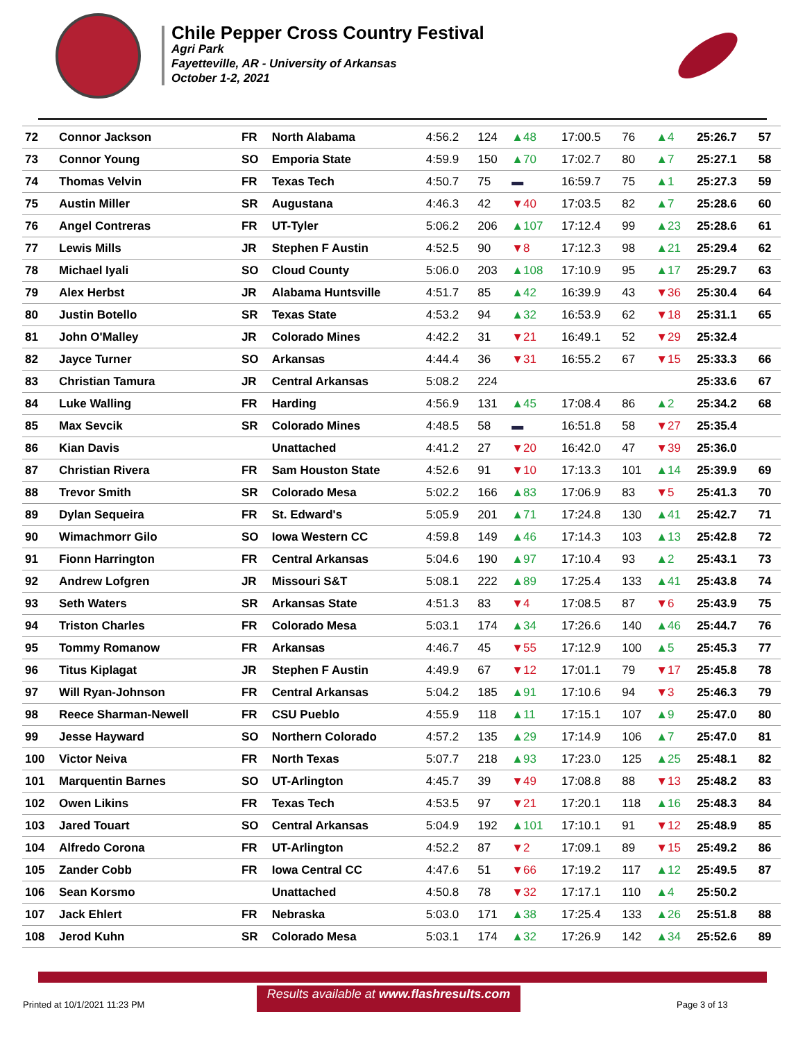Chile Pepper Cross Country Festival
Agri Park
Fayetteville, AR - University of Arkansas
October 1-2, 2021
| 72 | Connor Jackson | FR | North Alabama | 4:56.2 | 124 | ▲48 | 17:00.5 | 76 | ▲4 | 25:26.7 | 57 |
| 73 | Connor Young | SO | Emporia State | 4:59.9 | 150 | ▲70 | 17:02.7 | 80 | ▲7 | 25:27.1 | 58 |
| 74 | Thomas Velvin | FR | Texas Tech | 4:50.7 | 75 | ▬ | 16:59.7 | 75 | ▲1 | 25:27.3 | 59 |
| 75 | Austin Miller | SR | Augustana | 4:46.3 | 42 | ▼40 | 17:03.5 | 82 | ▲7 | 25:28.6 | 60 |
| 76 | Angel Contreras | FR | UT-Tyler | 5:06.2 | 206 | ▲107 | 17:12.4 | 99 | ▲23 | 25:28.6 | 61 |
| 77 | Lewis Mills | JR | Stephen F Austin | 4:52.5 | 90 | ▼8 | 17:12.3 | 98 | ▲21 | 25:29.4 | 62 |
| 78 | Michael Iyali | SO | Cloud County | 5:06.0 | 203 | ▲108 | 17:10.9 | 95 | ▲17 | 25:29.7 | 63 |
| 79 | Alex Herbst | JR | Alabama Huntsville | 4:51.7 | 85 | ▲42 | 16:39.9 | 43 | ▼36 | 25:30.4 | 64 |
| 80 | Justin Botello | SR | Texas State | 4:53.2 | 94 | ▲32 | 16:53.9 | 62 | ▼18 | 25:31.1 | 65 |
| 81 | John O'Malley | JR | Colorado Mines | 4:42.2 | 31 | ▼21 | 16:49.1 | 52 | ▼29 | 25:32.4 | |
| 82 | Jayce Turner | SO | Arkansas | 4:44.4 | 36 | ▼31 | 16:55.2 | 67 | ▼15 | 25:33.3 | 66 |
| 83 | Christian Tamura | JR | Central Arkansas | 5:08.2 | 224 | | | | | 25:33.6 | 67 |
| 84 | Luke Walling | FR | Harding | 4:56.9 | 131 | ▲45 | 17:08.4 | 86 | ▲2 | 25:34.2 | 68 |
| 85 | Max Sevcik | SR | Colorado Mines | 4:48.5 | 58 | ▬ | 16:51.8 | 58 | ▼27 | 25:35.4 | |
| 86 | Kian Davis | | Unattached | 4:41.2 | 27 | ▼20 | 16:42.0 | 47 | ▼39 | 25:36.0 | |
| 87 | Christian Rivera | FR | Sam Houston State | 4:52.6 | 91 | ▼10 | 17:13.3 | 101 | ▲14 | 25:39.9 | 69 |
| 88 | Trevor Smith | SR | Colorado Mesa | 5:02.2 | 166 | ▲83 | 17:06.9 | 83 | ▼5 | 25:41.3 | 70 |
| 89 | Dylan Sequeira | FR | St. Edward's | 5:05.9 | 201 | ▲71 | 17:24.8 | 130 | ▲41 | 25:42.7 | 71 |
| 90 | Wimachmorr Gilo | SO | Iowa Western CC | 4:59.8 | 149 | ▲46 | 17:14.3 | 103 | ▲13 | 25:42.8 | 72 |
| 91 | Fionn Harrington | FR | Central Arkansas | 5:04.6 | 190 | ▲97 | 17:10.4 | 93 | ▲2 | 25:43.1 | 73 |
| 92 | Andrew Lofgren | JR | Missouri S&T | 5:08.1 | 222 | ▲89 | 17:25.4 | 133 | ▲41 | 25:43.8 | 74 |
| 93 | Seth Waters | SR | Arkansas State | 4:51.3 | 83 | ▼4 | 17:08.5 | 87 | ▼6 | 25:43.9 | 75 |
| 94 | Triston Charles | FR | Colorado Mesa | 5:03.1 | 174 | ▲34 | 17:26.6 | 140 | ▲46 | 25:44.7 | 76 |
| 95 | Tommy Romanow | FR | Arkansas | 4:46.7 | 45 | ▼55 | 17:12.9 | 100 | ▲5 | 25:45.3 | 77 |
| 96 | Titus Kiplagat | JR | Stephen F Austin | 4:49.9 | 67 | ▼12 | 17:01.1 | 79 | ▼17 | 25:45.8 | 78 |
| 97 | Will Ryan-Johnson | FR | Central Arkansas | 5:04.2 | 185 | ▲91 | 17:10.6 | 94 | ▼3 | 25:46.3 | 79 |
| 98 | Reece Sharman-Newell | FR | CSU Pueblo | 4:55.9 | 118 | ▲11 | 17:15.1 | 107 | ▲9 | 25:47.0 | 80 |
| 99 | Jesse Hayward | SO | Northern Colorado | 4:57.2 | 135 | ▲29 | 17:14.9 | 106 | ▲7 | 25:47.0 | 81 |
| 100 | Victor Neiva | FR | North Texas | 5:07.7 | 218 | ▲93 | 17:23.0 | 125 | ▲25 | 25:48.1 | 82 |
| 101 | Marquentin Barnes | SO | UT-Arlington | 4:45.7 | 39 | ▼49 | 17:08.8 | 88 | ▼13 | 25:48.2 | 83 |
| 102 | Owen Likins | FR | Texas Tech | 4:53.5 | 97 | ▼21 | 17:20.1 | 118 | ▲16 | 25:48.3 | 84 |
| 103 | Jared Touart | SO | Central Arkansas | 5:04.9 | 192 | ▲101 | 17:10.1 | 91 | ▼12 | 25:48.9 | 85 |
| 104 | Alfredo Corona | FR | UT-Arlington | 4:52.2 | 87 | ▼2 | 17:09.1 | 89 | ▼15 | 25:49.2 | 86 |
| 105 | Zander Cobb | FR | Iowa Central CC | 4:47.6 | 51 | ▼66 | 17:19.2 | 117 | ▲12 | 25:49.5 | 87 |
| 106 | Sean Korsmo | | Unattached | 4:50.8 | 78 | ▼32 | 17:17.1 | 110 | ▲4 | 25:50.2 | |
| 107 | Jack Ehlert | FR | Nebraska | 5:03.0 | 171 | ▲38 | 17:25.4 | 133 | ▲26 | 25:51.8 | 88 |
| 108 | Jerod Kuhn | SR | Colorado Mesa | 5:03.1 | 174 | ▲32 | 17:26.9 | 142 | ▲34 | 25:52.6 | 89 |
Printed at 10/1/2021 11:23 PM
Results available at www.flashresults.com
Page 3 of 13